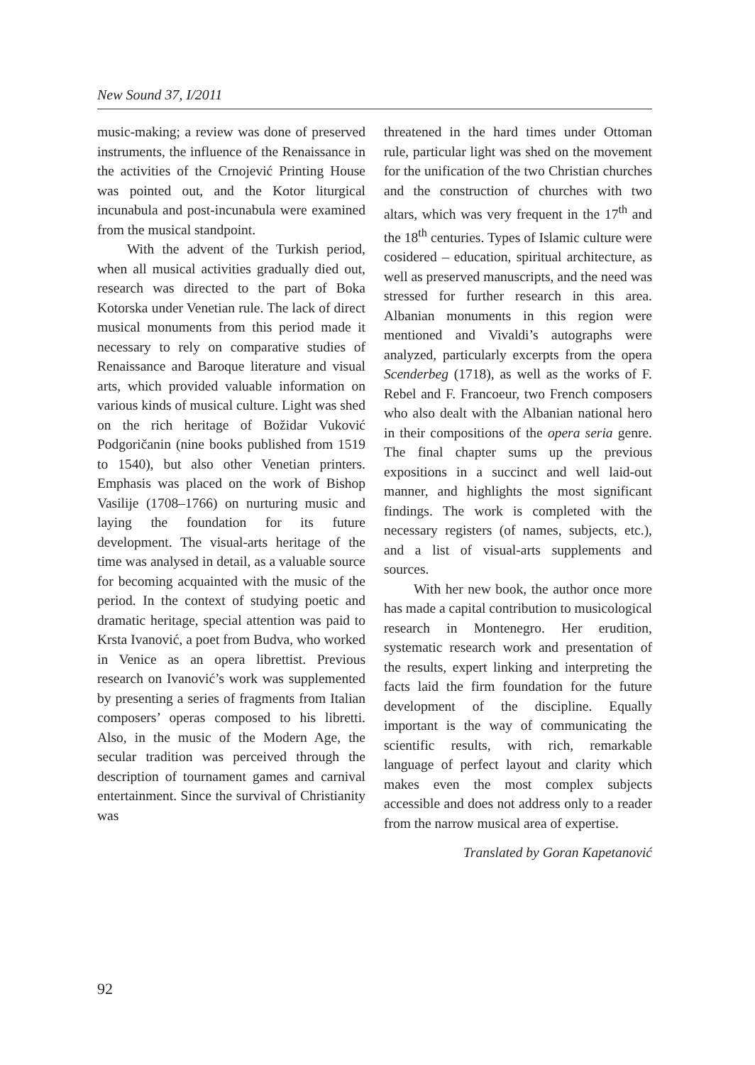New Sound 37, I/2011
music-making; a review was done of preserved instruments, the influence of the Renaissance in the activities of the Crnojević Printing House was pointed out, and the Kotor liturgical incunabula and post-incunabula were examined from the musical standpoint.
With the advent of the Turkish period, when all musical activities gradually died out, research was directed to the part of Boka Kotorska under Venetian rule. The lack of direct musical monuments from this period made it necessary to rely on comparative studies of Renaissance and Baroque literature and visual arts, which provided valuable information on various kinds of musical culture. Light was shed on the rich heritage of Božidar Vuković Podgoričanin (nine books published from 1519 to 1540), but also other Venetian printers. Emphasis was placed on the work of Bishop Vasilije (1708–1766) on nurturing music and laying the foundation for its future development. The visual-arts heritage of the time was analysed in detail, as a valuable source for becoming acquainted with the music of the period. In the context of studying poetic and dramatic heritage, special attention was paid to Krsta Ivanović, a poet from Budva, who worked in Venice as an opera librettist. Previous research on Ivanović’s work was supplemented by presenting a series of fragments from Italian composers’ operas composed to his libretti. Also, in the music of the Modern Age, the secular tradition was perceived through the description of tournament games and carnival entertainment. Since the survival of Christianity was
threatened in the hard times under Ottoman rule, particular light was shed on the movement for the unification of the two Christian churches and the construction of churches with two altars, which was very frequent in the 17<sup>th</sup> and the 18<sup>th</sup> centuries. Types of Islamic culture were cosidered – education, spiritual architecture, as well as preserved manuscripts, and the need was stressed for further research in this area. Albanian monuments in this region were mentioned and Vivaldi’s autographs were analyzed, particularly excerpts from the opera Scenderbeg (1718), as well as the works of F. Rebel and F. Francoeur, two French composers who also dealt with the Albanian national hero in their compositions of the opera seria genre. The final chapter sums up the previous expositions in a succinct and well laid-out manner, and highlights the most significant findings. The work is completed with the necessary registers (of names, subjects, etc.), and a list of visual-arts supplements and sources.
With her new book, the author once more has made a capital contribution to musicological research in Montenegro. Her erudition, systematic research work and presentation of the results, expert linking and interpreting the facts laid the firm foundation for the future development of the discipline. Equally important is the way of communicating the scientific results, with rich, remarkable language of perfect layout and clarity which makes even the most complex subjects accessible and does not address only to a reader from the narrow musical area of expertise.
Translated by Goran Kapetanović
92